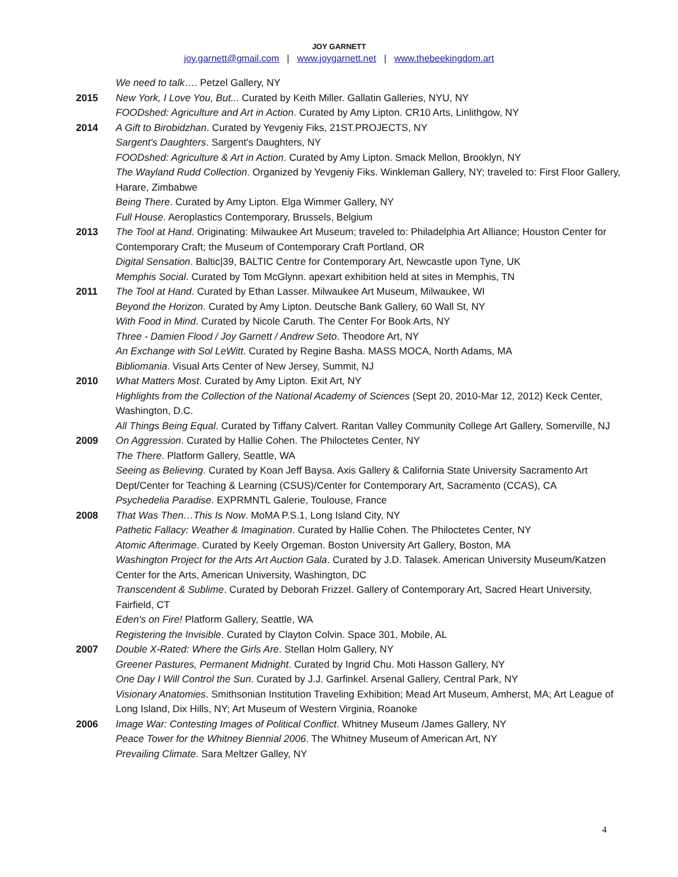JOY GARNETT
joy.garnett@gmail.com | www.joygarnett.net | www.thebeekingdom.art
We need to talk…. Petzel Gallery, NY
2015 New York, I Love You, But... Curated by Keith Miller. Gallatin Galleries, NYU, NY
FOODshed: Agriculture and Art in Action. Curated by Amy Lipton. CR10 Arts, Linlithgow, NY
2014 A Gift to Birobidzhan. Curated by Yevgeniy Fiks, 21ST.PROJECTS, NY
Sargent's Daughters. Sargent's Daughters, NY
FOODshed: Agriculture & Art in Action. Curated by Amy Lipton. Smack Mellon, Brooklyn, NY
The Wayland Rudd Collection. Organized by Yevgeniy Fiks. Winkleman Gallery, NY; traveled to: First Floor Gallery, Harare, Zimbabwe
Being There. Curated by Amy Lipton. Elga Wimmer Gallery, NY
Full House. Aeroplastics Contemporary, Brussels, Belgium
2013 The Tool at Hand. Originating: Milwaukee Art Museum; traveled to: Philadelphia Art Alliance; Houston Center for Contemporary Craft; the Museum of Contemporary Craft Portland, OR
Digital Sensation. Baltic|39, BALTIC Centre for Contemporary Art, Newcastle upon Tyne, UK
Memphis Social. Curated by Tom McGlynn. apexart exhibition held at sites in Memphis, TN
2011 The Tool at Hand. Curated by Ethan Lasser. Milwaukee Art Museum, Milwaukee, WI
Beyond the Horizon. Curated by Amy Lipton. Deutsche Bank Gallery, 60 Wall St, NY
With Food in Mind. Curated by Nicole Caruth. The Center For Book Arts, NY
Three - Damien Flood / Joy Garnett / Andrew Seto. Theodore Art, NY
An Exchange with Sol LeWitt. Curated by Regine Basha. MASS MOCA, North Adams, MA
Bibliomania. Visual Arts Center of New Jersey, Summit, NJ
2010 What Matters Most. Curated by Amy Lipton. Exit Art, NY
Highlights from the Collection of the National Academy of Sciences (Sept 20, 2010-Mar 12, 2012) Keck Center, Washington, D.C.
All Things Being Equal. Curated by Tiffany Calvert. Raritan Valley Community College Art Gallery, Somerville, NJ
2009 On Aggression. Curated by Hallie Cohen. The Philoctetes Center, NY
The There. Platform Gallery, Seattle, WA
Seeing as Believing. Curated by Koan Jeff Baysa. Axis Gallery & California State University Sacramento Art Dept/Center for Teaching & Learning (CSUS)/Center for Contemporary Art, Sacramento (CCAS), CA
Psychedelia Paradise. EXPRMNTL Galerie, Toulouse, France
2008 That Was Then…This Is Now. MoMA P.S.1, Long Island City, NY
Pathetic Fallacy: Weather & Imagination. Curated by Hallie Cohen. The Philoctetes Center, NY
Atomic Afterimage. Curated by Keely Orgeman. Boston University Art Gallery, Boston, MA
Washington Project for the Arts Art Auction Gala. Curated by J.D. Talasek. American University Museum/Katzen Center for the Arts, American University, Washington, DC
Transcendent & Sublime. Curated by Deborah Frizzel. Gallery of Contemporary Art, Sacred Heart University, Fairfield, CT
Eden's on Fire! Platform Gallery, Seattle, WA
Registering the Invisible. Curated by Clayton Colvin. Space 301, Mobile, AL
2007 Double X-Rated: Where the Girls Are. Stellan Holm Gallery, NY
Greener Pastures, Permanent Midnight. Curated by Ingrid Chu. Moti Hasson Gallery, NY
One Day I Will Control the Sun. Curated by J.J. Garfinkel. Arsenal Gallery, Central Park, NY
Visionary Anatomies. Smithsonian Institution Traveling Exhibition; Mead Art Museum, Amherst, MA; Art League of Long Island, Dix Hills, NY; Art Museum of Western Virginia, Roanoke
2006 Image War: Contesting Images of Political Conflict. Whitney Museum /James Gallery, NY
Peace Tower for the Whitney Biennial 2006. The Whitney Museum of American Art, NY
Prevailing Climate. Sara Meltzer Galley, NY
4